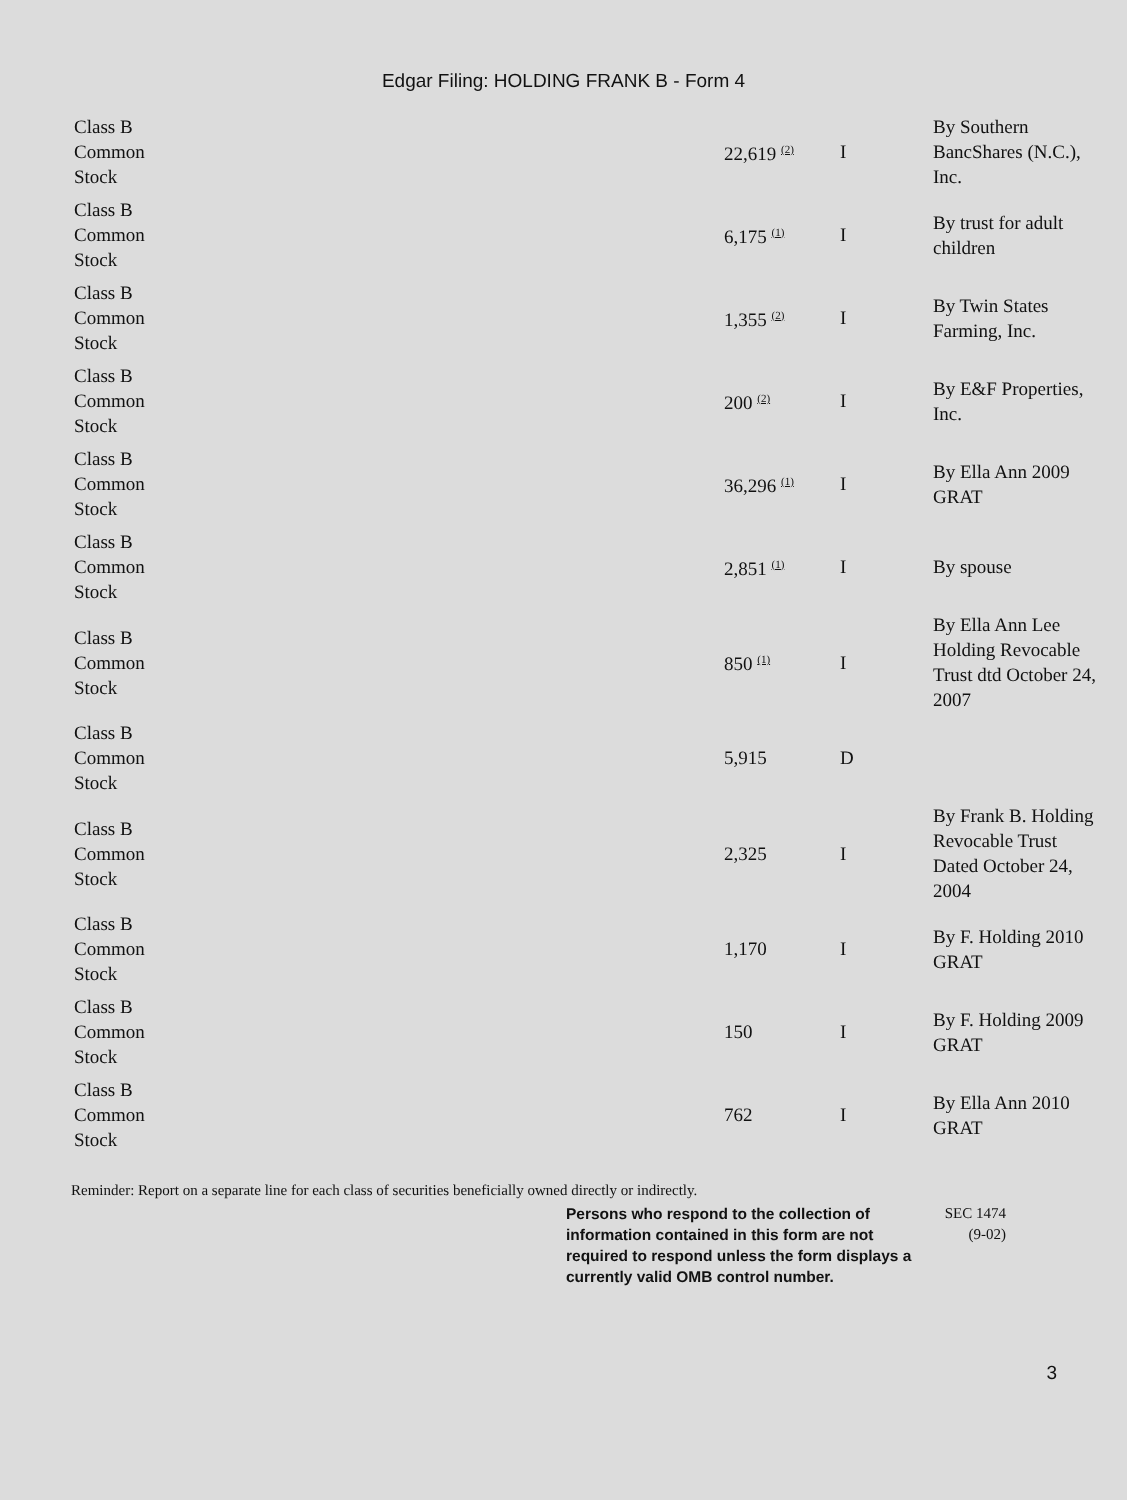Edgar Filing: HOLDING FRANK B - Form 4
| Class B Common Stock | 22,619 <sup>(2)</sup> | I | By Southern BancShares (N.C.), Inc. |
| Class B Common Stock | 6,175 <sup>(1)</sup> | I | By trust for adult children |
| Class B Common Stock | 1,355 <sup>(2)</sup> | I | By Twin States Farming, Inc. |
| Class B Common Stock | 200 <sup>(2)</sup> | I | By E&F Properties, Inc. |
| Class B Common Stock | 36,296 <sup>(1)</sup> | I | By Ella Ann 2009 GRAT |
| Class B Common Stock | 2,851 <sup>(1)</sup> | I | By spouse |
| Class B Common Stock | 850 <sup>(1)</sup> | I | By Ella Ann Lee Holding Revocable Trust dtd October 24, 2007 |
| Class B Common Stock | 5,915 | D | |
| Class B Common Stock | 2,325 | I | By Frank B. Holding Revocable Trust Dated October 24, 2004 |
| Class B Common Stock | 1,170 | I | By F. Holding 2010 GRAT |
| Class B Common Stock | 150 | I | By F. Holding 2009 GRAT |
| Class B Common Stock | 762 | I | By Ella Ann 2010 GRAT |
Reminder: Report on a separate line for each class of securities beneficially owned directly or indirectly.
Persons who respond to the collection of information contained in this form are not required to respond unless the form displays a currently valid OMB control number.
SEC 1474
(9-02)
3